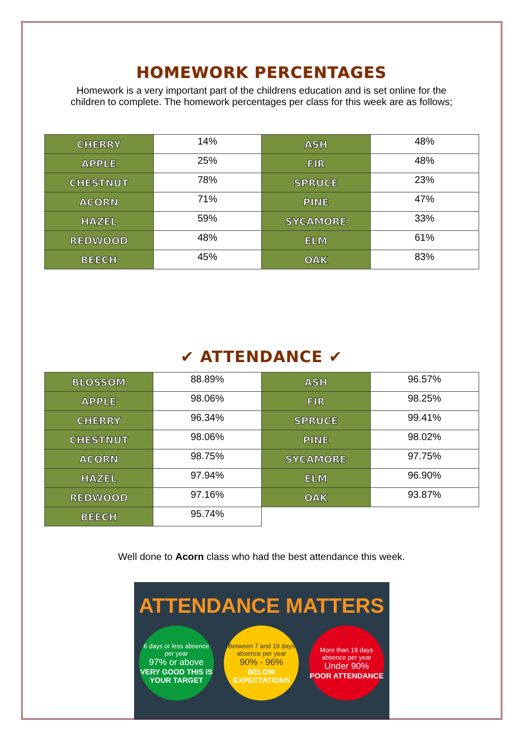HOMEWORK PERCENTAGES
Homework is a very important part of the childrens education and is set online for the
children to complete. The homework percentages per class for this week are as follows;
| CHERRY | 14% | ASH | 48% |
| APPLE | 25% | FIR | 48% |
| CHESTNUT | 78% | SPRUCE | 23% |
| ACORN | 71% | PINE | 47% |
| HAZEL | 59% | SYCAMORE | 33% |
| REDWOOD | 48% | ELM | 61% |
| BEECH | 45% | OAK | 83% |
✔ ATTENDANCE ✔
| BLOSSOM | 88.89% | ASH | 96.57% |
| APPLE | 98.06% | FIR | 98.25% |
| CHERRY | 96.34% | SPRUCE | 99.41% |
| CHESTNUT | 98.06% | PINE | 98.02% |
| ACORN | 98.75% | SYCAMORE | 97.75% |
| HAZEL | 97.94% | ELM | 96.90% |
| REDWOOD | 97.16% | OAK | 93.87% |
| BEECH | 95.74% | | |
Well done to Acorn class who had the best attendance this week.
ATTENDANCE MATTERS
6 days or less absence per year
97% or above
VERY GOOD THIS IS YOUR TARGET
Between 7 and 19 days absence per year
90% - 96%
BELOW EXPECTATIONS
More than 19 days absence per year
Under 90%
POOR ATTENDANCE